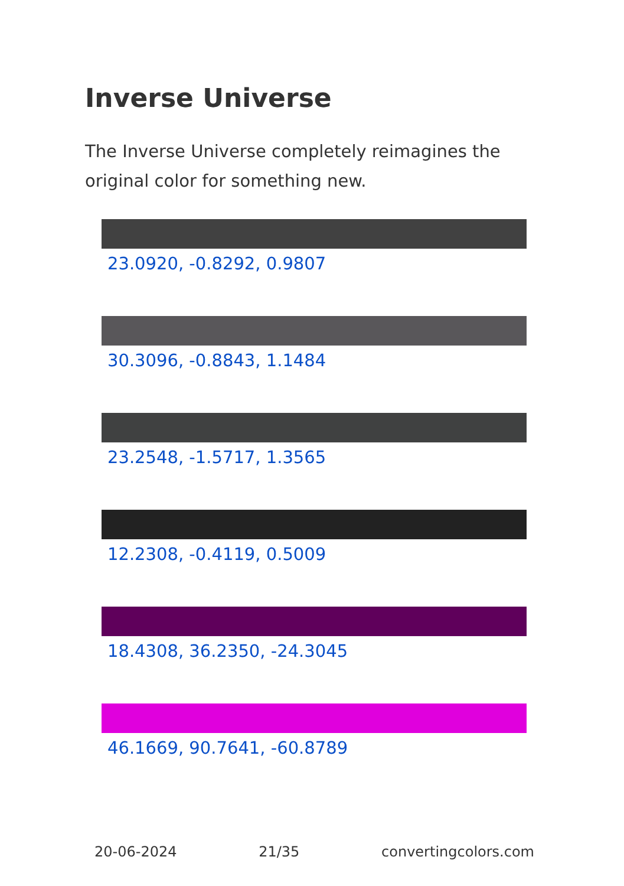Inverse Universe
The Inverse Universe completely reimagines the original color for something new.
23.0920, -0.8292, 0.9807
30.3096, -0.8843, 1.1484
23.2548, -1.5717, 1.3565
12.2308, -0.4119, 0.5009
18.4308, 36.2350, -24.3045
46.1669, 90.7641, -60.8789
20-06-2024 21/35 convertingcolors.com